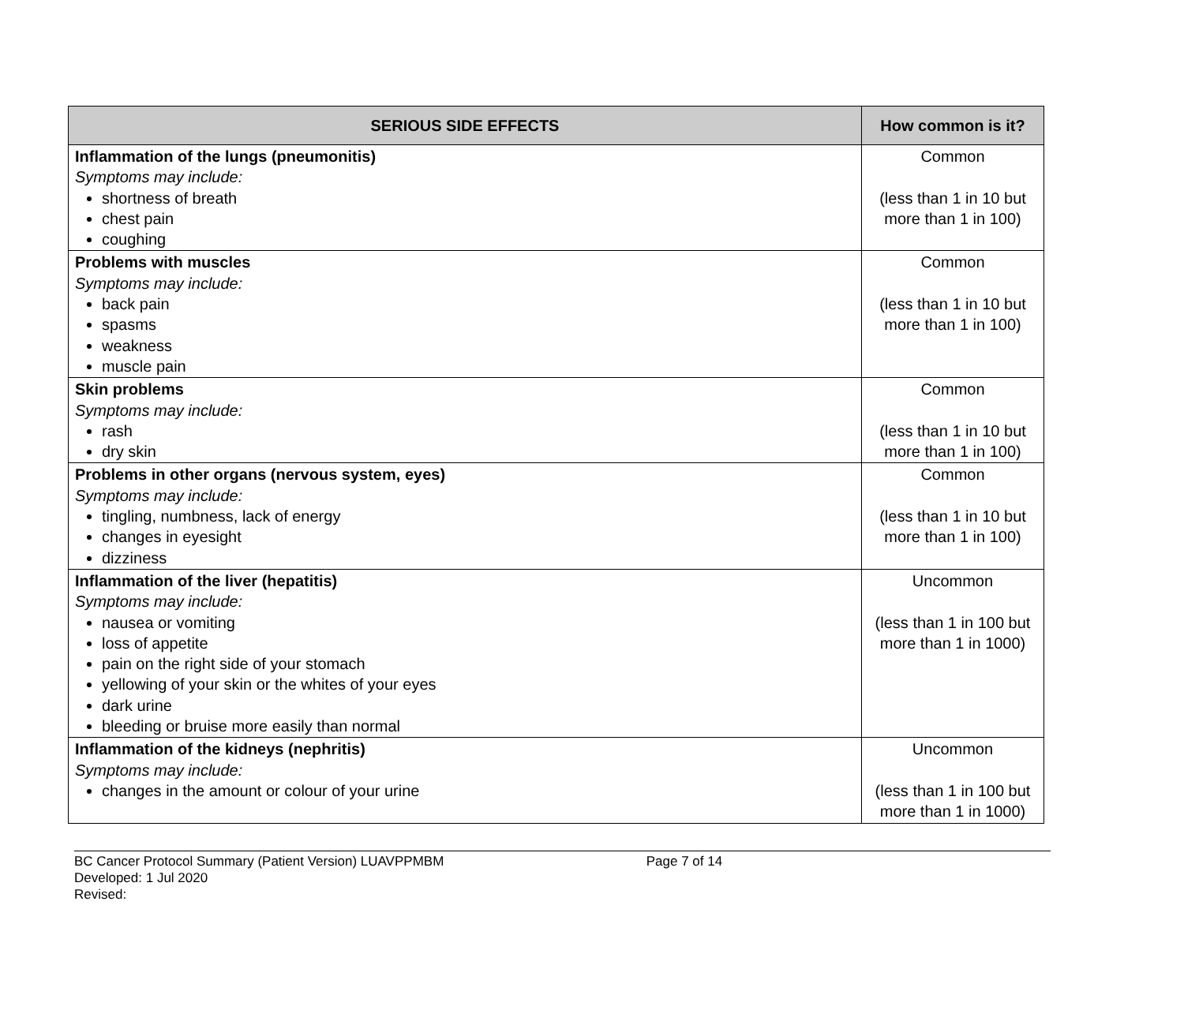| SERIOUS SIDE EFFECTS | How common is it? |
| --- | --- |
| Inflammation of the lungs (pneumonitis) Symptoms may include: shortness of breath chest pain coughing | Common (less than 1 in 10 but more than 1 in 100) |
| Problems with muscles Symptoms may include: back pain spasms weakness muscle pain | Common (less than 1 in 10 but more than 1 in 100) |
| Skin problems Symptoms may include: rash dry skin | Common (less than 1 in 10 but more than 1 in 100) |
| Problems in other organs (nervous system, eyes) Symptoms may include: tingling, numbness, lack of energy changes in eyesight dizziness | Common (less than 1 in 10 but more than 1 in 100) |
| Inflammation of the liver (hepatitis) Symptoms may include: nausea or vomiting loss of appetite pain on the right side of your stomach yellowing of your skin or the whites of your eyes dark urine bleeding or bruise more easily than normal | Uncommon (less than 1 in 100 but more than 1 in 1000) |
| Inflammation of the kidneys (nephritis) Symptoms may include: changes in the amount or colour of your urine | Uncommon (less than 1 in 100 but more than 1 in 1000) |
BC Cancer Protocol Summary (Patient Version) LUAVPPMBM Page 7 of 14
Developed: 1 Jul 2020
Revised: